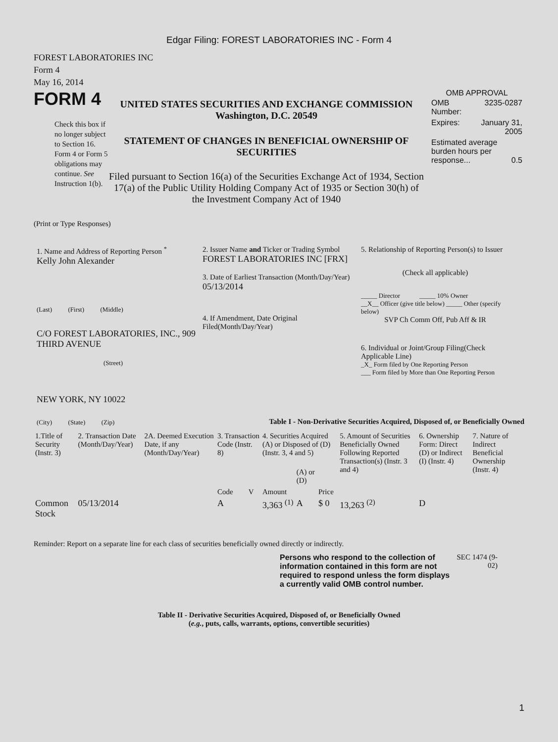Edgar Filing: FOREST LABORATORIES INC - Form 4
FOREST LABORATORIES INC
Form 4
May 16, 2014
FORM 4
Check this box if no longer subject to Section 16. Form 4 or Form 5 obligations may continue. See Instruction 1(b).
UNITED STATES SECURITIES AND EXCHANGE COMMISSION
Washington, D.C. 20549
STATEMENT OF CHANGES IN BENEFICIAL OWNERSHIP OF SECURITIES
Filed pursuant to Section 16(a) of the Securities Exchange Act of 1934, Section 17(a) of the Public Utility Holding Company Act of 1935 or Section 30(h) of the Investment Company Act of 1940
OMB APPROVAL
| OMB Number: | 3235-0287 |
| Expires: | January 31, 2005 |
| Estimated average burden hours per response... 0.5 | |
(Print or Type Responses)
1. Name and Address of Reporting Person <sup>*</sup>
Kelly John Alexander
(Last) (First) (Middle)
C/O FOREST LABORATORIES, INC., 909 THIRD AVENUE
(Street)
NEW YORK, NY 10022
(City) (State) (Zip)
2. Issuer Name and Ticker or Trading Symbol
FOREST LABORATORIES INC [FRX]
3. Date of Earliest Transaction (Month/Day/Year)
05/13/2014
4. If Amendment, Date Original Filed(Month/Day/Year)
5. Relationship of Reporting Person(s) to Issuer
(Check all applicable)
_____ Director _____ 10% Owner
__X__ Officer (give title below) _____ Other (specify below)
SVP Ch Comm Off, Pub Aff & IR
6. Individual or Joint/Group Filing(Check Applicable Line)
_X_ Form filed by One Reporting Person
___ Form filed by More than One Reporting Person
Table I - Non-Derivative Securities Acquired, Disposed of, or Beneficially Owned
| 1.Title of Security (Instr. 3) | 2. Transaction Date (Month/Day/Year) | 2A. Deemed Execution Date, if any (Month/Day/Year) | 3. Transaction Code (Instr. 8) | | 4. Securities Acquired (A) or Disposed of (D) (Instr. 3, 4 and 5) | | | 5. Amount of Securities Beneficially Owned Following Reported Transaction(s) (Instr. 3 and 4) | 6. Ownership Form: Direct (D) or Indirect (I) (Instr. 4) | 7. Nature of Indirect Beneficial Ownership (Instr. 4) |
| --- | --- | --- | --- | --- | --- | --- | --- | --- | --- | --- |
| | | | Code | V | Amount | (A) or (D) | Price | | | |
| Common Stock | 05/13/2014 | | A | | 3,363 <sup>(1)</sup> | A | $ 0 | 13,263 <sup>(2)</sup> | D | |
Reminder: Report on a separate line for each class of securities beneficially owned directly or indirectly.
Persons who respond to the collection of information contained in this form are not required to respond unless the form displays a currently valid OMB control number.
SEC 1474 (9-02)
Table II - Derivative Securities Acquired, Disposed of, or Beneficially Owned
(e.g., puts, calls, warrants, options, convertible securities)
1